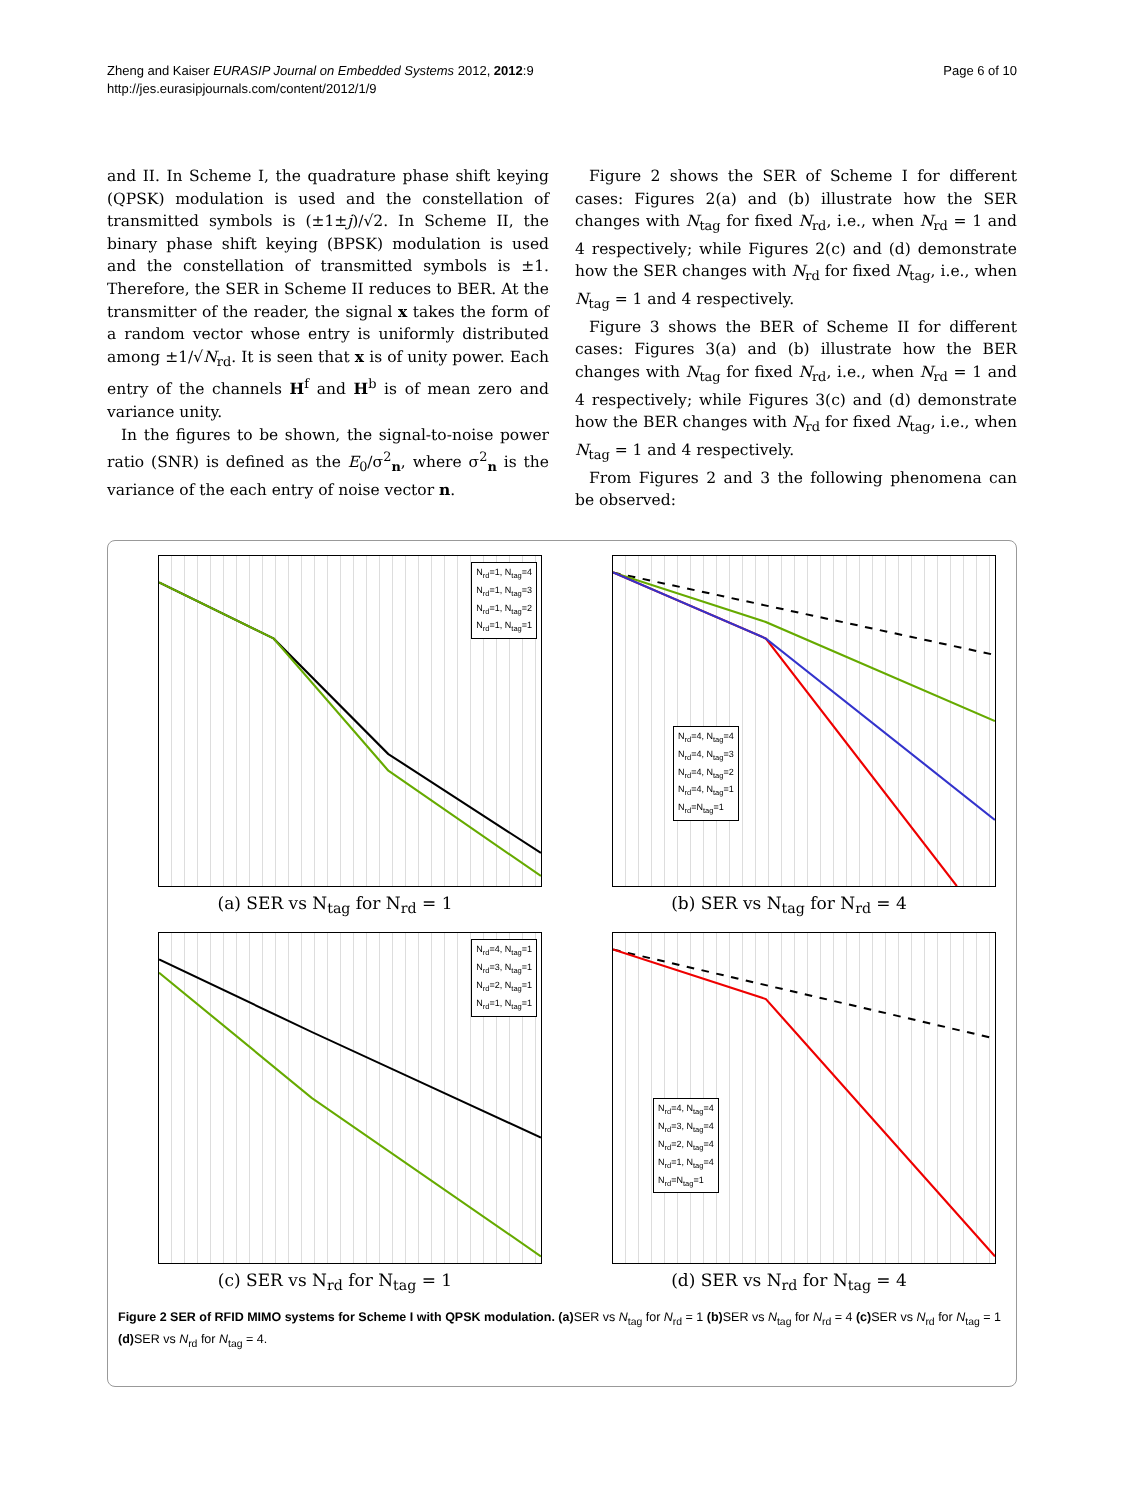Zheng and Kaiser EURASIP Journal on Embedded Systems 2012, 2012:9
http://jes.eurasipjournals.com/content/2012/1/9
Page 6 of 10
and II. In Scheme I, the quadrature phase shift keying (QPSK) modulation is used and the constellation of transmitted symbols is (±1±j)/√2. In Scheme II, the binary phase shift keying (BPSK) modulation is used and the constellation of transmitted symbols is ±1. Therefore, the SER in Scheme II reduces to BER. At the transmitter of the reader, the signal x takes the form of a random vector whose entry is uniformly distributed among ±1/√N<sub>rd</sub>. It is seen that x is of unity power. Each entry of the channels H<sup>f</sup> and H<sup>b</sup> is of mean zero and variance unity.
In the figures to be shown, the signal-to-noise power ratio (SNR) is defined as the E<sub>0</sub>/σ<sup>2</sup><sub>n</sub>, where σ<sup>2</sup><sub>n</sub> is the variance of the each entry of noise vector n.
Figure 2 shows the SER of Scheme I for different cases: Figures 2(a) and (b) illustrate how the SER changes with N<sub>tag</sub> for fixed N<sub>rd</sub>, i.e., when N<sub>rd</sub> = 1 and 4 respectively; while Figures 2(c) and (d) demonstrate how the SER changes with N<sub>rd</sub> for fixed N<sub>tag</sub>, i.e., when N<sub>tag</sub> = 1 and 4 respectively.
Figure 3 shows the BER of Scheme II for different cases: Figures 3(a) and (b) illustrate how the BER changes with N<sub>tag</sub> for fixed N<sub>rd</sub>, i.e., when N<sub>rd</sub> = 1 and 4 respectively; while Figures 3(c) and (d) demonstrate how the BER changes with N<sub>rd</sub> for fixed N<sub>tag</sub>, i.e., when N<sub>tag</sub> = 1 and 4 respectively.
From Figures 2 and 3 the following phenomena can be observed:
N<sub>rd</sub>=1, N<sub>tag</sub>=4
N<sub>rd</sub>=1, N<sub>tag</sub>=3
N<sub>rd</sub>=1, N<sub>tag</sub>=2
N<sub>rd</sub>=1, N<sub>tag</sub>=1
(a) SER vs N<sub>tag</sub> for N<sub>rd</sub> = 1
N<sub>rd</sub>=4, N<sub>tag</sub>=4
N<sub>rd</sub>=4, N<sub>tag</sub>=3
N<sub>rd</sub>=4, N<sub>tag</sub>=2
N<sub>rd</sub>=4, N<sub>tag</sub>=1
N<sub>rd</sub>=N<sub>tag</sub>=1
(b) SER vs N<sub>tag</sub> for N<sub>rd</sub> = 4
N<sub>rd</sub>=4, N<sub>tag</sub>=1
N<sub>rd</sub>=3, N<sub>tag</sub>=1
N<sub>rd</sub>=2, N<sub>tag</sub>=1
N<sub>rd</sub>=1, N<sub>tag</sub>=1
(c) SER vs N<sub>rd</sub> for N<sub>tag</sub> = 1
N<sub>rd</sub>=4, N<sub>tag</sub>=4
N<sub>rd</sub>=3, N<sub>tag</sub>=4
N<sub>rd</sub>=2, N<sub>tag</sub>=4
N<sub>rd</sub>=1, N<sub>tag</sub>=4
N<sub>rd</sub>=N<sub>tag</sub>=1
(d) SER vs N<sub>rd</sub> for N<sub>tag</sub> = 4
Figure 2 SER of RFID MIMO systems for Scheme I with QPSK modulation. (a) SER vs N<sub>tag</sub> for N<sub>rd</sub> = 1 (b) SER vs N<sub>tag</sub> for N<sub>rd</sub> = 4 (c) SER vs N<sub>rd</sub> for N<sub>tag</sub> = 1 (d) SER vs N<sub>rd</sub> for N<sub>tag</sub> = 4.